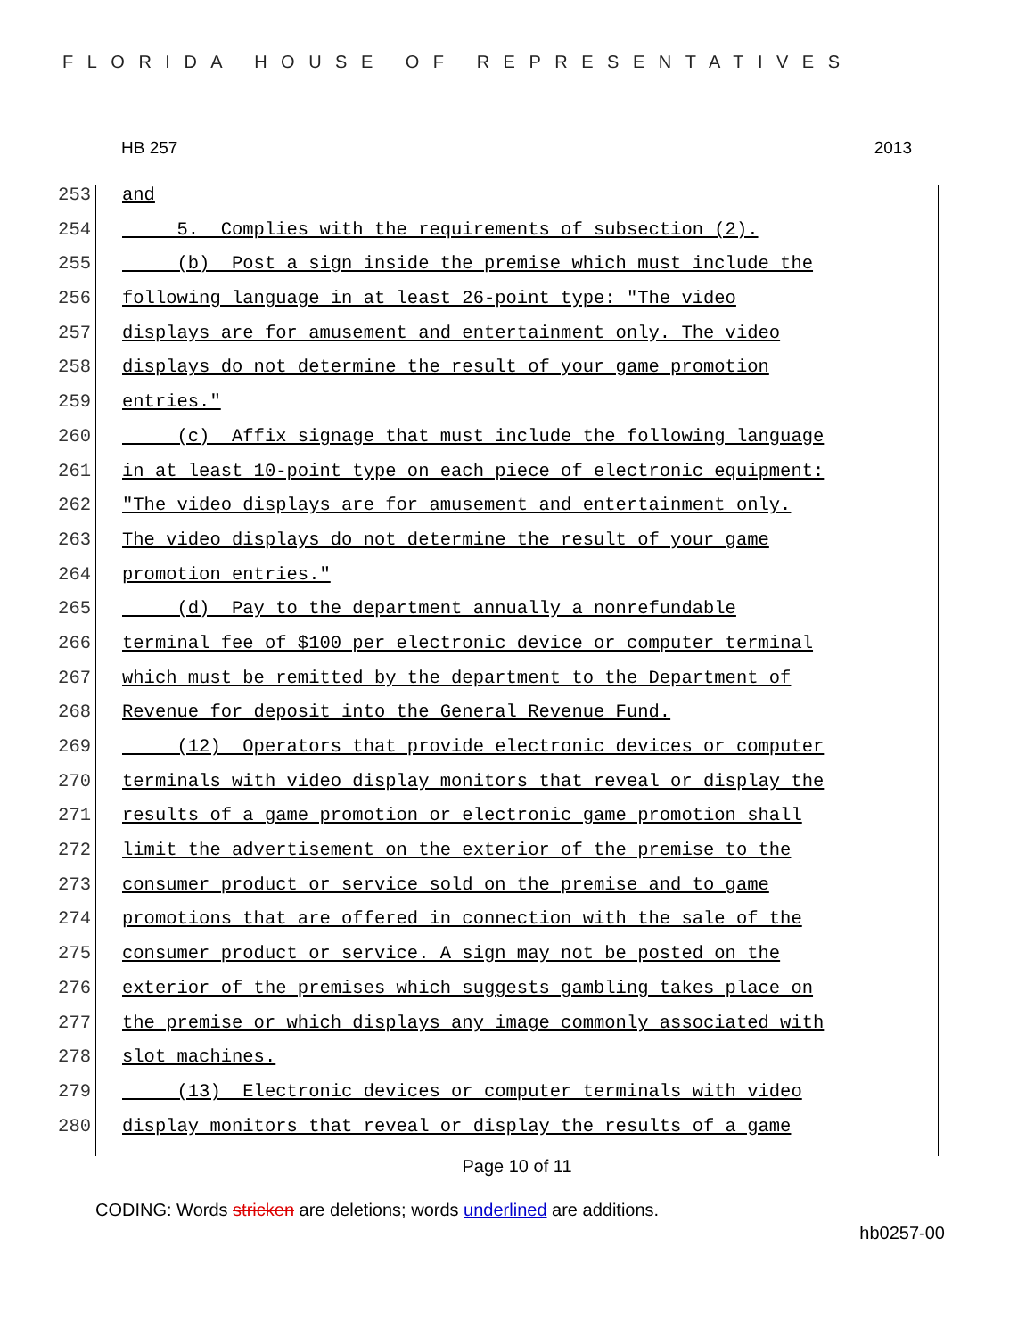FLORIDA HOUSE OF REPRESENTATIVES
HB 257 2013
253 and
254 5. Complies with the requirements of subsection (2).
255 (b) Post a sign inside the premise which must include the
256 following language in at least 26-point type: "The video
257 displays are for amusement and entertainment only. The video
258 displays do not determine the result of your game promotion
259 entries."
260 (c) Affix signage that must include the following language
261 in at least 10-point type on each piece of electronic equipment:
262 "The video displays are for amusement and entertainment only.
263 The video displays do not determine the result of your game
264 promotion entries."
265 (d) Pay to the department annually a nonrefundable
266 terminal fee of $100 per electronic device or computer terminal
267 which must be remitted by the department to the Department of
268 Revenue for deposit into the General Revenue Fund.
269 (12) Operators that provide electronic devices or computer
270 terminals with video display monitors that reveal or display the
271 results of a game promotion or electronic game promotion shall
272 limit the advertisement on the exterior of the premise to the
273 consumer product or service sold on the premise and to game
274 promotions that are offered in connection with the sale of the
275 consumer product or service. A sign may not be posted on the
276 exterior of the premises which suggests gambling takes place on
277 the premise or which displays any image commonly associated with
278 slot machines.
279 (13) Electronic devices or computer terminals with video
280 display monitors that reveal or display the results of a game
Page 10 of 11
CODING: Words stricken are deletions; words underlined are additions.
hb0257-00